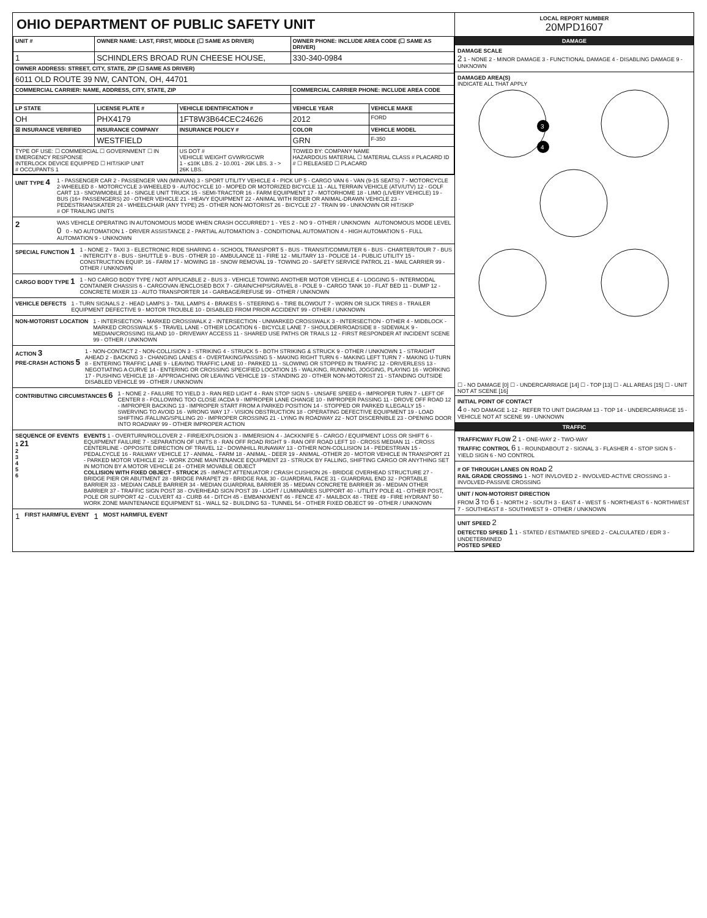OHIO DEPARTMENT OF PUBLIC SAFETY UNIT
| UNIT # | OWNER NAME: LAST, FIRST, MIDDLE (☐ SAME AS DRIVER) | | OWNER PHONE: INCLUDE AREA CODE (☐ SAME AS DRIVER) | |
| --- | --- | --- | --- | --- |
| 1 | SCHINDLERS BROAD RUN CHEESE HOUSE, | | 330-340-0984 | |
| OWNER ADDRESS: STREET, CITY, STATE, ZIP (☐ SAME AS DRIVER) | | | | |
| 6011 OLD ROUTE 39 NW, CANTON, OH, 44701 | | | | |
| COMMERCIAL CARRIER: NAME, ADDRESS, CITY, STATE, ZIP | | | COMMERCIAL CARRIER PHONE: INCLUDE AREA CODE | |
| LP STATE | LICENSE PLATE # | VEHICLE IDENTIFICATION # | VEHICLE YEAR | VEHICLE MAKE |
| OH | PHX4179 | 1FT8W3B64CEC24626 | 2012 | FORD |
| ☒ INSURANCE VERIFIED | INSURANCE COMPANY | INSURANCE POLICY # | COLOR | VEHICLE MODEL |
| | WESTFIELD | | GRN | F-350 |
| TYPE OF USE: ☐ COMMERCIAL ☐ GOVERNMENT ☐ IN EMERGENCY RESPONSE INTERLOCK DEVICE EQUIPPED ☐ HIT/SKIP UNIT # OCCUPANTS 1 | | US DOT # VEHICLE WEIGHT GVWR/GCWR 1 - ≤10K LBS. 2 - 10.001 - 26K LBS. 3 - > 26K LBS. | TOWED BY: COMPANY NAME HAZARDOUS MATERIAL ☐ MATERIAL CLASS # PLACARD ID # ☐ RELEASED ☐ PLACARD | |
UNIT TYPE 4
1 - PASSENGER CAR 2 - PASSENGER VAN (MINIVAN) 3 - SPORT UTILITY VEHICLE 4 - PICK UP 5 - CARGO VAN 6 - VAN (9-15 SEATS) 7 - MOTORCYCLE 2-WHEELED 8 - MOTORCYCLE 3-WHEELED 9 - AUTOCYCLE 10 - MOPED OR MOTORIZED BICYCLE 11 - ALL TERRAIN VEHICLE (ATV/UTV) 12 - GOLF CART 13 - SNOWMOBILE 14 - SINGLE UNIT TRUCK 15 - SEMI-TRACTOR 16 - FARM EQUIPMENT 17 - MOTORHOME 18 - LIMO (LIVERY VEHICLE) 19 - BUS (16+ PASSENGERS) 20 - OTHER VEHICLE 21 - HEAVY EQUIPMENT 22 - ANIMAL WITH RIDER OR ANIMAL-DRAWN VEHICLE 23 - PEDESTRIAN/SKATER 24 - WHEELCHAIR (ANY TYPE) 25 - OTHER NON-MOTORIST 26 - BICYCLE 27 - TRAIN 99 - UNKNOWN OR HIT/SKIP
# OF TRAILING UNITS
2
WAS VEHICLE OPERATING IN AUTONOMOUS MODE WHEN CRASH OCCURRED? 1 - YES 2 - NO 9 - OTHER / UNKNOWN AUTONOMOUS MODE LEVEL 0 0 - NO AUTOMATION 1 - DRIVER ASSISTANCE 2 - PARTIAL AUTOMATION 3 - CONDITIONAL AUTOMATION 4 - HIGH AUTOMATION 5 - FULL AUTOMATION 9 - UNKNOWN
SPECIAL FUNCTION 1
1 - NONE 2 - TAXI 3 - ELECTRONIC RIDE SHARING 4 - SCHOOL TRANSPORT 5 - BUS - TRANSIT/COMMUTER 6 - BUS - CHARTER/TOUR 7 - BUS - INTERCITY 8 - BUS - SHUTTLE 9 - BUS - OTHER 10 - AMBULANCE 11 - FIRE 12 - MILITARY 13 - POLICE 14 - PUBLIC UTILITY 15 - CONSTRUCTION EQUIP. 16 - FARM 17 - MOWING 18 - SNOW REMOVAL 19 - TOWING 20 - SAFETY SERVICE PATROL 21 - MAIL CARRIER 99 - OTHER / UNKNOWN
CARGO BODY TYPE 1
1 - NO CARGO BODY TYPE / NOT APPLICABLE 2 - BUS 3 - VEHICLE TOWING ANOTHER MOTOR VEHICLE 4 - LOGGING 5 - INTERMODAL CONTAINER CHASSIS 6 - CARGOVAN /ENCLOSED BOX 7 - GRAIN/CHIPS/GRAVEL 8 - POLE 9 - CARGO TANK 10 - FLAT BED 11 - DUMP 12 - CONCRETE MIXER 13 - AUTO TRANSPORTER 14 - GARBAGE/REFUSE 99 - OTHER / UNKNOWN
VEHICLE DEFECTS 1 - TURN SIGNALS 2 - HEAD LAMPS 3 - TAIL LAMPS 4 - BRAKES 5 - STEERING 6 - TIRE BLOWOUT 7 - WORN OR SLICK TIRES 8 - TRAILER EQUIPMENT DEFECTIVE 9 - MOTOR TROUBLE 10 - DISABLED FROM PRIOR ACCIDENT 99 - OTHER / UNKNOWN
NON-MOTORIST LOCATION 1 - INTERSECTION - MARKED CROSSWALK 2 - INTERSECTION - UNMARKED CROSSWALK 3 - INTERSECTION - OTHER 4 - MIDBLOCK - MARKED CROSSWALK 5 - TRAVEL LANE - OTHER LOCATION 6 - BICYCLE LANE 7 - SHOULDER/ROADSIDE 8 - SIDEWALK 9 - MEDIAN/CROSSING ISLAND 10 - DRIVEWAY ACCESS 11 - SHARED USE PATHS OR TRAILS 12 - FIRST RESPONDER AT INCIDENT SCENE 99 - OTHER / UNKNOWN
ACTION 3
PRE-CRASH ACTIONS 5
1 - NON-CONTACT 2 - NON-COLLISION 3 - STRIKING 4 - STRUCK 5 - BOTH STRIKING & STRUCK 9 - OTHER / UNKNOWN 1 - STRAIGHT AHEAD 2 - BACKING 3 - CHANGING LANES 4 - OVERTAKING/PASSING 5 - MAKING RIGHT TURN 6 - MAKING LEFT TURN 7 - MAKING U-TURN 8 - ENTERING TRAFFIC LANE 9 - LEAVING TRAFFIC LANE 10 - PARKED 11 - SLOWING OR STOPPED IN TRAFFIC 12 - DRIVERLESS 13 - NEGOTIATING A CURVE 14 - ENTERING OR CROSSING SPECIFIED LOCATION 15 - WALKING, RUNNING, JOGGING, PLAYING 16 - WORKING 17 - PUSHING VEHICLE 18 - APPROACHING OR LEAVING VEHICLE 19 - STANDING 20 - OTHER NON-MOTORIST 21 - STANDING OUTSIDE DISABLED VEHICLE 99 - OTHER / UNKNOWN
CONTRIBUTING CIRCUMSTANCES 6
1 - NONE 2 - FAILURE TO YIELD 3 - RAN RED LIGHT 4 - RAN STOP SIGN 5 - UNSAFE SPEED 6 - IMPROPER TURN 7 - LEFT OF CENTER 8 - FOLLOWING TOO CLOSE /ACDA 9 - IMPROPER LANE CHANGE 10 - IMPROPER PASSING 11 - DROVE OFF ROAD 12 - IMPROPER BACKING 13 - IMPROPER START FROM A PARKED POSITION 14 - STOPPED OR PARKED ILLEGALLY 15 - SWERVING TO AVOID 16 - WRONG WAY 17 - VISION OBSTRUCTION 18 - OPERATING DEFECTIVE EQUIPMENT 19 - LOAD SHIFTING /FALLING/SPILLING 20 - IMPROPER CROSSING 21 - LYING IN ROADWAY 22 - NOT DISCERNIBLE 23 - OPENING DOOR INTO ROADWAY 99 - OTHER IMPROPER ACTION
SEQUENCE OF EVENTS
1 21
2
3
4
5
6
EVENTS 1 - OVERTURN/ROLLOVER 2 - FIRE/EXPLOSION 3 - IMMERSION 4 - JACKKNIFE 5 - CARGO / EQUIPMENT LOSS OR SHIFT 6 - EQUIPMENT FAILURE 7 - SEPARATION OF UNITS 8 - RAN OFF ROAD RIGHT 9 - RAN OFF ROAD LEFT 10 - CROSS MEDIAN 11 - CROSS CENTERLINE - OPPOSITE DIRECTION OF TRAVEL 12 - DOWNHILL RUNAWAY 13 - OTHER NON-COLLISION 14 - PEDESTRIAN 15 - PEDALCYCLE 16 - RAILWAY VEHICLE 17 - ANIMAL - FARM 18 - ANIMAL - DEER 19 - ANIMAL -OTHER 20 - MOTOR VEHICLE IN TRANSPORT 21 - PARKED MOTOR VEHICLE 22 - WORK ZONE MAINTENANCE EQUIPMENT 23 - STRUCK BY FALLING, SHIFTING CARGO OR ANYTHING SET IN MOTION BY A MOTOR VEHICLE 24 - OTHER MOVABLE OBJECT
COLLISION WITH FIXED OBJECT - STRUCK 25 - IMPACT ATTENUATOR / CRASH CUSHION 26 - BRIDGE OVERHEAD STRUCTURE 27 - BRIDGE PIER OR ABUTMENT 28 - BRIDGE PARAPET 29 - BRIDGE RAIL 30 - GUARDRAIL FACE 31 - GUARDRAIL END 32 - PORTABLE BARRIER 33 - MEDIAN CABLE BARRIER 34 - MEDIAN GUARDRAIL BARRIER 35 - MEDIAN CONCRETE BARRIER 36 - MEDIAN OTHER BARRIER 37 - TRAFFIC SIGN POST 38 - OVERHEAD SIGN POST 39 - LIGHT / LUMINARIES SUPPORT 40 - UTILITY POLE 41 - OTHER POST, POLE OR SUPPORT 42 - CULVERT 43 - CURB 44 - DITCH 45 - EMBANKMENT 46 - FENCE 47 - MAILBOX 48 - TREE 49 - FIRE HYDRANT 50 - WORK ZONE MAINTENANCE EQUIPMENT 51 - WALL 52 - BUILDING 53 - TUNNEL 54 - OTHER FIXED OBJECT 99 - OTHER / UNKNOWN
1 FIRST HARMFUL EVENT 1 MOST HARMFUL EVENT
LOCAL REPORT NUMBER
20MPD1607
DAMAGE
DAMAGE SCALE
2 1 - NONE 2 - MINOR DAMAGE 3 - FUNCTIONAL DAMAGE 4 - DISABLING DAMAGE 9 - UNKNOWN
DAMAGED AREA(S)
INDICATE ALL THAT APPLY
3
4
☐ - NO DAMAGE [0] ☐ - UNDERCARRIAGE [14] ☐ - TOP [13] ☐ - ALL AREAS [15] ☐ - UNIT NOT AT SCENE [16]
INITIAL POINT OF CONTACT
4 0 - NO DAMAGE 1-12 - REFER TO UNIT DIAGRAM 13 - TOP 14 - UNDERCARRIAGE 15 - VEHICLE NOT AT SCENE 99 - UNKNOWN
TRAFFIC
TRAFFICWAY FLOW 2 1 - ONE-WAY 2 - TWO-WAY
TRAFFIC CONTROL 6 1 - ROUNDABOUT 2 - SIGNAL 3 - FLASHER 4 - STOP SIGN 5 - YIELD SIGN 6 - NO CONTROL
# OF THROUGH LANES ON ROAD 2
RAIL GRADE CROSSING 1 - NOT INVLOVED 2 - INVOLVED-ACTIVE CROSSING 3 - INVOLVED-PASSIVE CROSSING
UNIT / NON-MOTORIST DIRECTION
FROM 3 TO 6 1 - NORTH 2 - SOUTH 3 - EAST 4 - WEST 5 - NORTHEAST 6 - NORTHWEST 7 - SOUTHEAST 8 - SOUTHWEST 9 - OTHER / UNKNOWN
UNIT SPEED 2
DETECTED SPEED 1 1 - STATED / ESTIMATED SPEED 2 - CALCULATED / EDR 3 - UNDETERMINED
POSTED SPEED